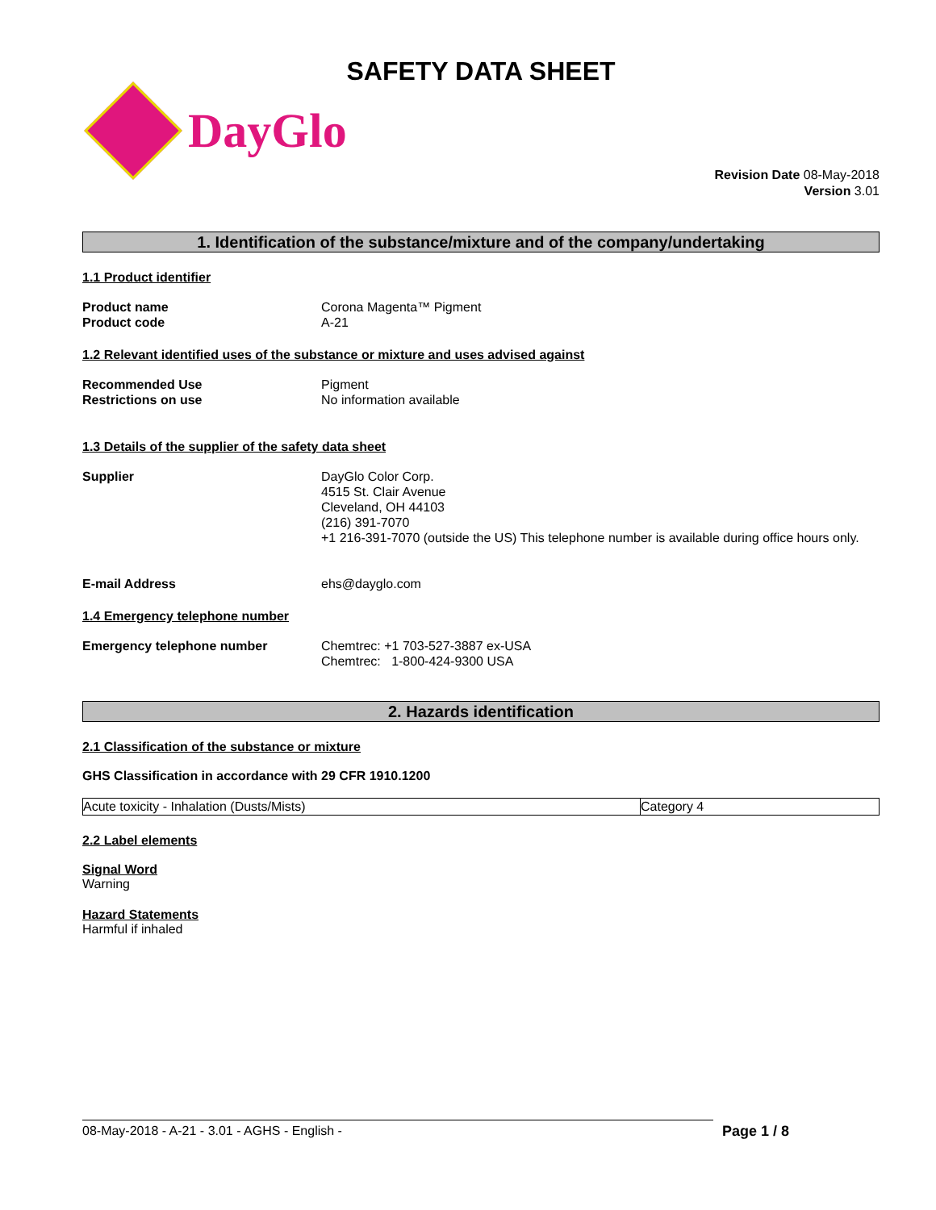SAFETY DATA SHEET
DayGlo
Revision Date 08-May-2018
Version 3.01
1. Identification of the substance/mixture and of the company/undertaking
1.1 Product identifier
Product name Corona Magenta™ Pigment
Product code A-21
1.2 Relevant identified uses of the substance or mixture and uses advised against
Recommended Use Pigment
Restrictions on use No information available
1.3 Details of the supplier of the safety data sheet
Supplier DayGlo Color Corp.
4515 St. Clair Avenue
Cleveland, OH 44103
(216) 391-7070
+1 216-391-7070 (outside the US) This telephone number is available during office hours only.
E-mail Address ehs@dayglo.com
1.4 Emergency telephone number
Emergency telephone number Chemtrec: +1 703-527-3887 ex-USA
Chemtrec: 1-800-424-9300 USA
2. Hazards identification
2.1 Classification of the substance or mixture
GHS Classification in accordance with 29 CFR 1910.1200
| Acute toxicity - Inhalation (Dusts/Mists) | Category 4 |
2.2 Label elements
Signal Word
Warning
Hazard Statements
Harmful if inhaled
08-May-2018 - A-21 - 3.01 - AGHS - English - Page 1 / 8